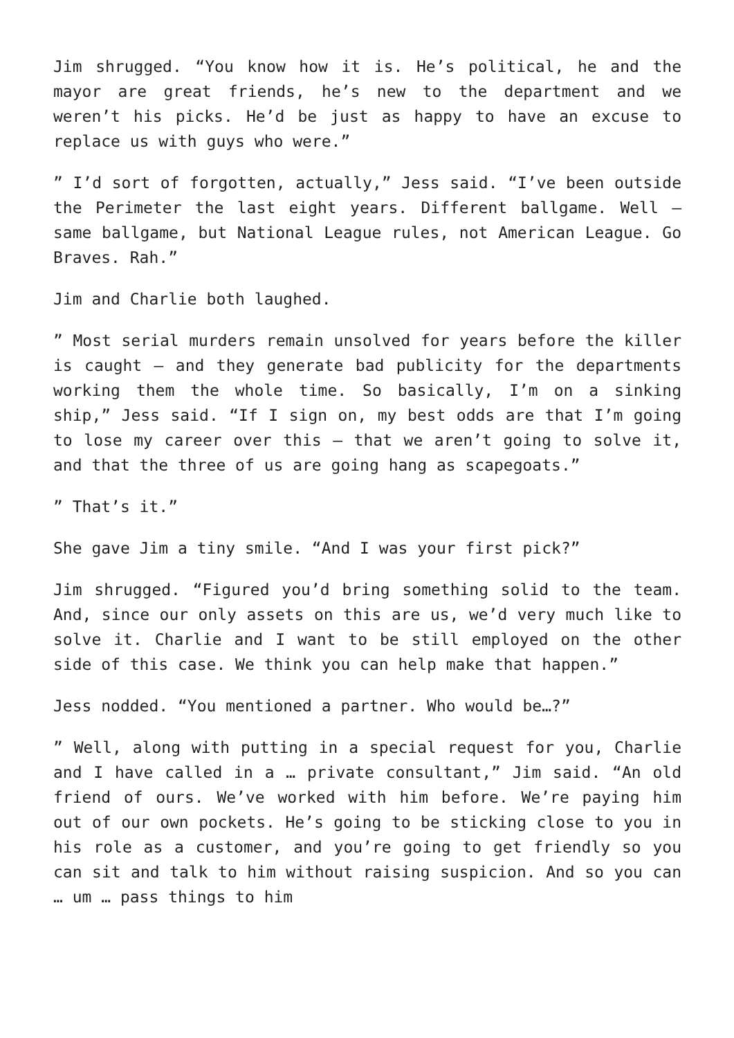Jim shrugged. “You know how it is. He’s political, he and the mayor are great friends, he’s new to the department and we weren’t his picks. He’d be just as happy to have an excuse to replace us with guys who were.”
” I’d sort of forgotten, actually,” Jess said. “I’ve been outside the Perimeter the last eight years. Different ballgame. Well – same ballgame, but National League rules, not American League. Go Braves. Rah.”
Jim and Charlie both laughed.
” Most serial murders remain unsolved for years before the killer is caught – and they generate bad publicity for the departments working them the whole time. So basically, I’m on a sinking ship,” Jess said. “If I sign on, my best odds are that I’m going to lose my career over this – that we aren’t going to solve it, and that the three of us are going hang as scapegoats.”
” That’s it.”
She gave Jim a tiny smile. “And I was your first pick?”
Jim shrugged. “Figured you’d bring something solid to the team. And, since our only assets on this are us, we’d very much like to solve it. Charlie and I want to be still employed on the other side of this case. We think you can help make that happen.”
Jess nodded. “You mentioned a partner. Who would be…?”
” Well, along with putting in a special request for you, Charlie and I have called in a … private consultant,” Jim said. “An old friend of ours. We’ve worked with him before. We’re paying him out of our own pockets. He’s going to be sticking close to you in his role as a customer, and you’re going to get friendly so you can sit and talk to him without raising suspicion. And so you can … um … pass things to him